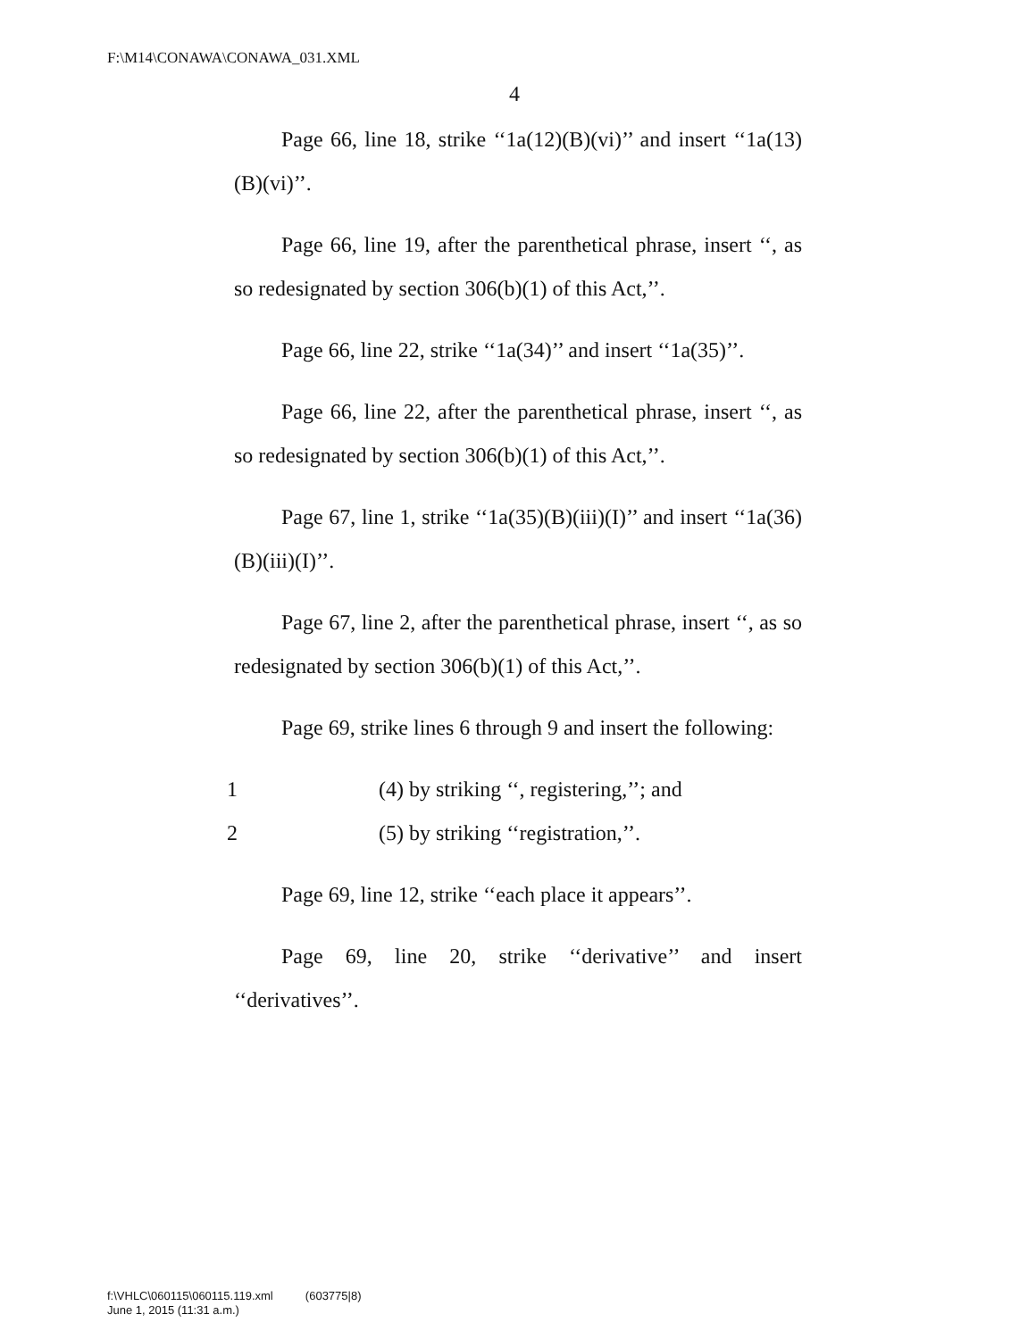F:\M14\CONAWA\CONAWA_031.XML
4
Page 66, line 18, strike ‘‘1a(12)(B)(vi)’’ and insert ‘‘1a(13)(B)(vi)’’.
Page 66, line 19, after the parenthetical phrase, insert ‘‘, as so redesignated by section 306(b)(1) of this Act,’’.
Page 66, line 22, strike ‘‘1a(34)’’ and insert ‘‘1a(35)’’.
Page 66, line 22, after the parenthetical phrase, insert ‘‘, as so redesignated by section 306(b)(1) of this Act,’’.
Page 67, line 1, strike ‘‘1a(35)(B)(iii)(I)’’ and insert ‘‘1a(36)(B)(iii)(I)’’.
Page 67, line 2, after the parenthetical phrase, insert ‘‘, as so redesignated by section 306(b)(1) of this Act,’’.
Page 69, strike lines 6 through 9 and insert the following:
1 (4) by striking ‘‘, registering,’’; and
2 (5) by striking ‘‘registration,’’.
Page 69, line 12, strike ‘‘each place it appears’’.
Page 69, line 20, strike ‘‘derivative’’ and insert ‘‘derivatives’’.
f:\VHLC\060115\060115.119.xml (603775|8)
June 1, 2015 (11:31 a.m.)